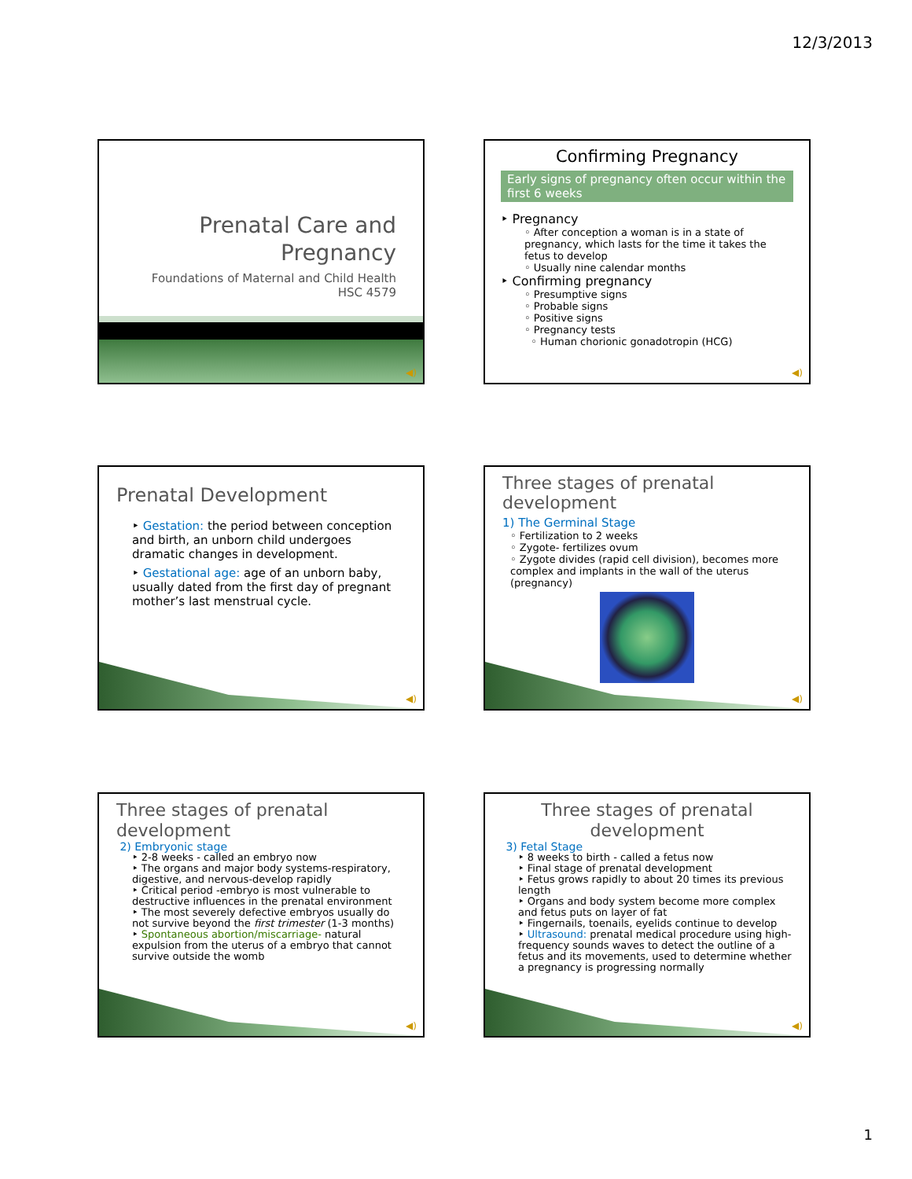12/3/2013
Prenatal Care and
Pregnancy
Foundations of Maternal and Child Health
HSC 4579
◀)
Confirming Pregnancy
Early signs of pregnancy often occur within the first 6 weeks
‣ Pregnancy
◦ After conception a woman is in a state of pregnancy, which lasts for the time it takes the fetus to develop
◦ Usually nine calendar months
‣ Confirming pregnancy
◦ Presumptive signs
◦ Probable signs
◦ Positive signs
◦ Pregnancy tests
◦ Human chorionic gonadotropin (HCG)
◀)
Prenatal Development
‣ Gestation: the period between conception and birth, an unborn child undergoes dramatic changes in development.
‣ Gestational age: age of an unborn baby, usually dated from the first day of pregnant mother’s last menstrual cycle.
◀)
Three stages of prenatal development
1) The Germinal Stage
◦ Fertilization to 2 weeks
◦ Zygote- fertilizes ovum
◦ Zygote divides (rapid cell division), becomes more complex and implants in the wall of the uterus (pregnancy)
◀)
Three stages of prenatal development
2) Embryonic stage
‣ 2-8 weeks - called an embryo now
‣ The organs and major body systems-respiratory, digestive, and nervous-develop rapidly
‣ Critical period -embryo is most vulnerable to destructive influences in the prenatal environment
‣ The most severely defective embryos usually do not survive beyond the first trimester (1-3 months)
‣ Spontaneous abortion/miscarriage- natural expulsion from the uterus of a embryo that cannot survive outside the womb
◀)
Three stages of prenatal development
3) Fetal Stage
‣ 8 weeks to birth - called a fetus now
‣ Final stage of prenatal development
‣ Fetus grows rapidly to about 20 times its previous length
‣ Organs and body system become more complex and fetus puts on layer of fat
‣ Fingernails, toenails, eyelids continue to develop
‣ Ultrasound: prenatal medical procedure using high-frequency sounds waves to detect the outline of a fetus and its movements, used to determine whether a pregnancy is progressing normally
◀)
1